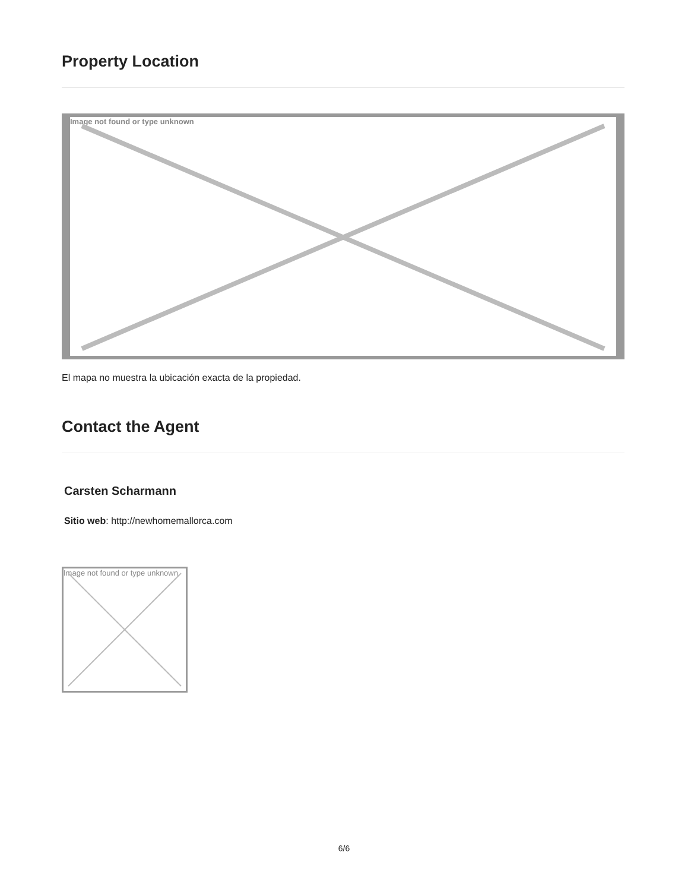Property Location
Image not found or type unknown
El mapa no muestra la ubicación exacta de la propiedad.
Contact the Agent
Carsten Scharmann
Sitio web: http://newhomemallorca.com
Image not found or type unknown
6/6